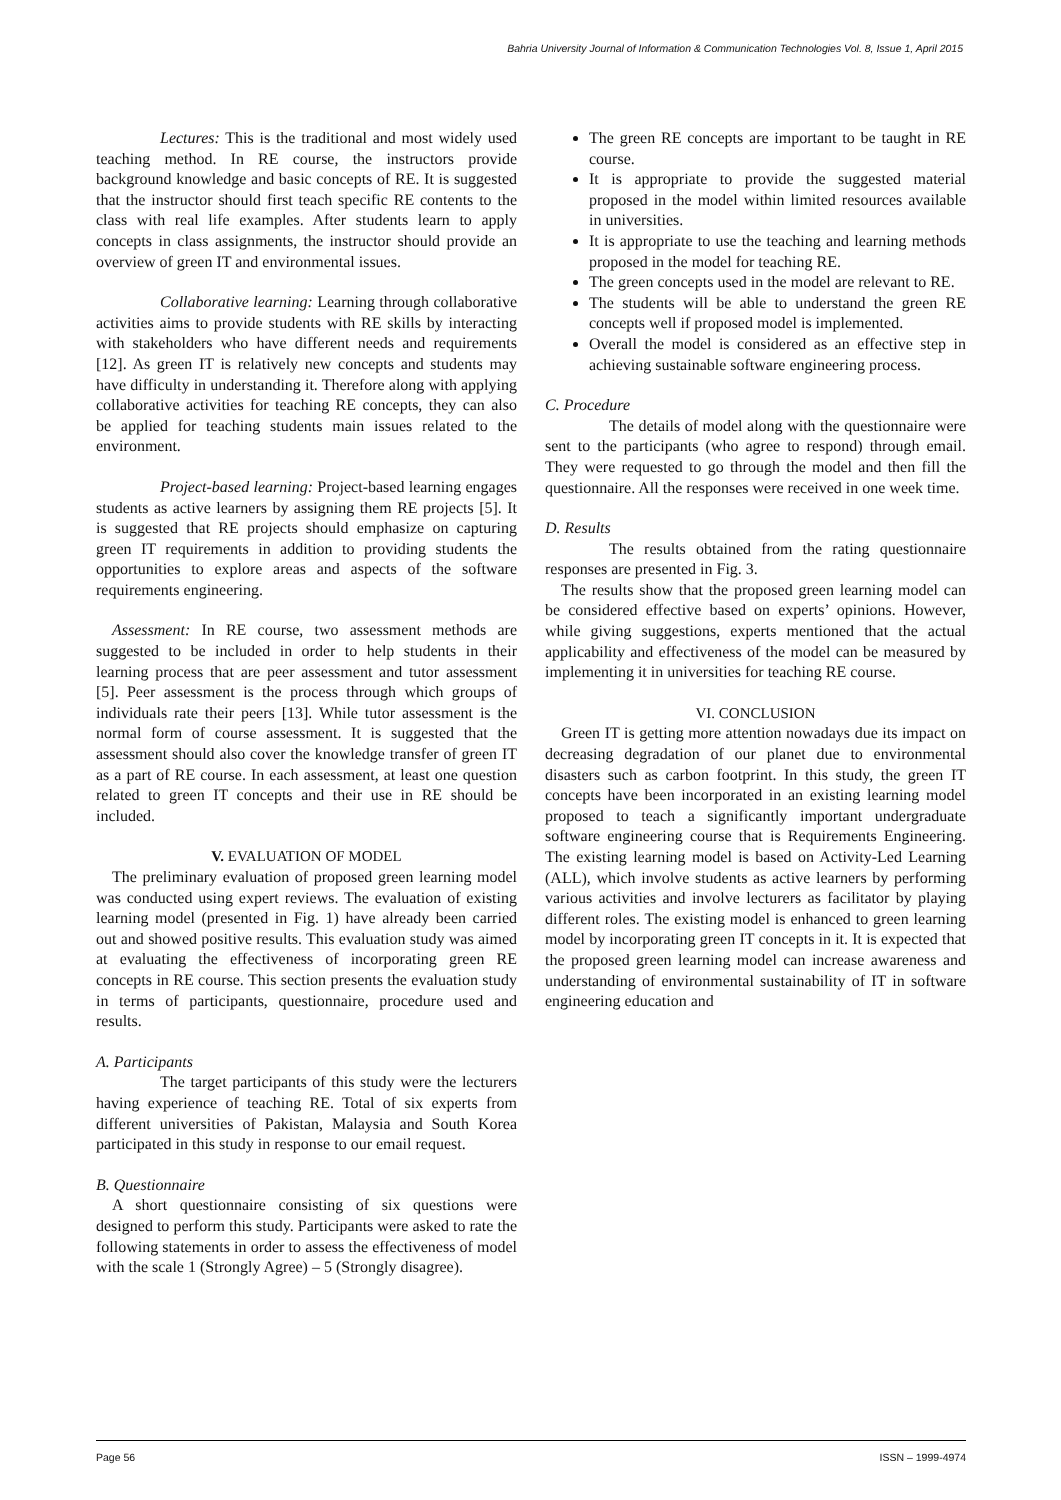Bahria University Journal of Information & Communication Technologies Vol. 8, Issue 1, April 2015
Lectures: This is the traditional and most widely used teaching method. In RE course, the instructors provide background knowledge and basic concepts of RE. It is suggested that the instructor should first teach specific RE contents to the class with real life examples. After students learn to apply concepts in class assignments, the instructor should provide an overview of green IT and environmental issues.
Collaborative learning: Learning through collaborative activities aims to provide students with RE skills by interacting with stakeholders who have different needs and requirements [12]. As green IT is relatively new concepts and students may have difficulty in understanding it. Therefore along with applying collaborative activities for teaching RE concepts, they can also be applied for teaching students main issues related to the environment.
Project-based learning: Project-based learning engages students as active learners by assigning them RE projects [5]. It is suggested that RE projects should emphasize on capturing green IT requirements in addition to providing students the opportunities to explore areas and aspects of the software requirements engineering.
Assessment: In RE course, two assessment methods are suggested to be included in order to help students in their learning process that are peer assessment and tutor assessment [5]. Peer assessment is the process through which groups of individuals rate their peers [13]. While tutor assessment is the normal form of course assessment. It is suggested that the assessment should also cover the knowledge transfer of green IT as a part of RE course. In each assessment, at least one question related to green IT concepts and their use in RE should be included.
V. EVALUATION OF MODEL
The preliminary evaluation of proposed green learning model was conducted using expert reviews. The evaluation of existing learning model (presented in Fig. 1) have already been carried out and showed positive results. This evaluation study was aimed at evaluating the effectiveness of incorporating green RE concepts in RE course. This section presents the evaluation study in terms of participants, questionnaire, procedure used and results.
A. Participants
The target participants of this study were the lecturers having experience of teaching RE. Total of six experts from different universities of Pakistan, Malaysia and South Korea participated in this study in response to our email request.
B. Questionnaire
A short questionnaire consisting of six questions were designed to perform this study. Participants were asked to rate the following statements in order to assess the effectiveness of model with the scale 1 (Strongly Agree) – 5 (Strongly disagree).
The green RE concepts are important to be taught in RE course.
It is appropriate to provide the suggested material proposed in the model within limited resources available in universities.
It is appropriate to use the teaching and learning methods proposed in the model for teaching RE.
The green concepts used in the model are relevant to RE.
The students will be able to understand the green RE concepts well if proposed model is implemented.
Overall the model is considered as an effective step in achieving sustainable software engineering process.
C. Procedure
The details of model along with the questionnaire were sent to the participants (who agree to respond) through email. They were requested to go through the model and then fill the questionnaire. All the responses were received in one week time.
D. Results
The results obtained from the rating questionnaire responses are presented in Fig. 3.
The results show that the proposed green learning model can be considered effective based on experts’ opinions. However, while giving suggestions, experts mentioned that the actual applicability and effectiveness of the model can be measured by implementing it in universities for teaching RE course.
VI. CONCLUSION
Green IT is getting more attention nowadays due its impact on decreasing degradation of our planet due to environmental disasters such as carbon footprint. In this study, the green IT concepts have been incorporated in an existing learning model proposed to teach a significantly important undergraduate software engineering course that is Requirements Engineering. The existing learning model is based on Activity-Led Learning (ALL), which involve students as active learners by performing various activities and involve lecturers as facilitator by playing different roles. The existing model is enhanced to green learning model by incorporating green IT concepts in it. It is expected that the proposed green learning model can increase awareness and understanding of environmental sustainability of IT in software engineering education and
Page 56 ISSN – 1999-4974